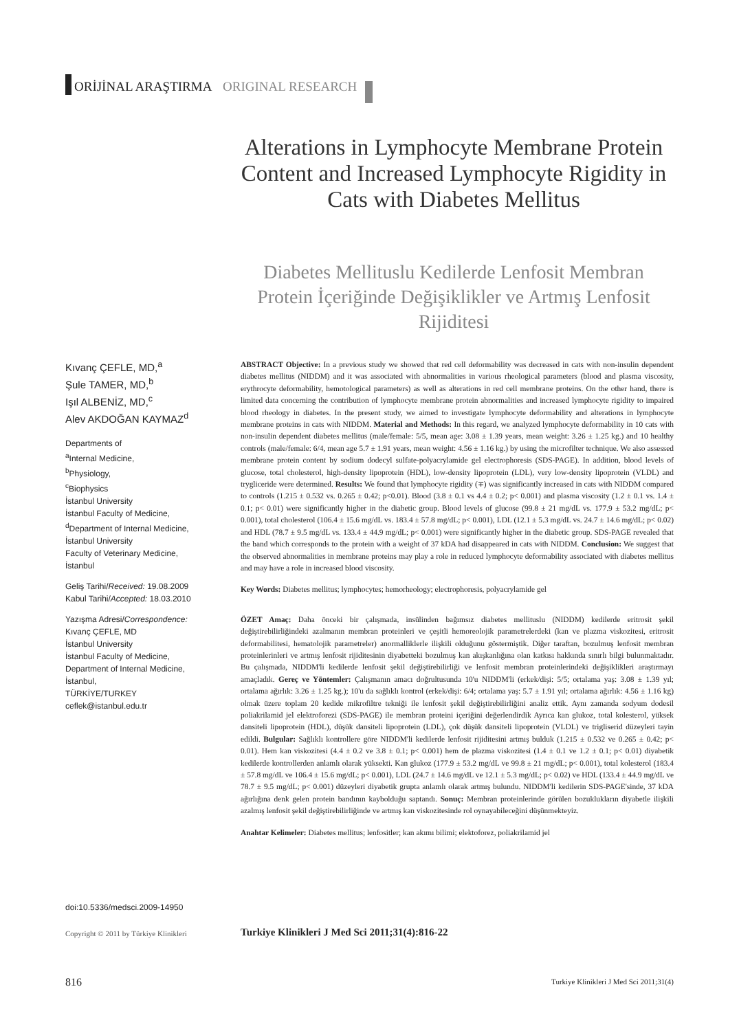ORİJİNAL ARAŞTIRMA ORIGINAL RESEARCH
Alterations in Lymphocyte Membrane Protein Content and Increased Lymphocyte Rigidity in Cats with Diabetes Mellitus
Diabetes Mellituslu Kedilerde Lenfosit Membran Protein İçeriğinde Değişiklikler ve Artmış Lenfosit Rijiditesi
Kıvanç ÇEFLE, MD,<sup>a</sup>
Şule TAMER, MD,<sup>b</sup>
Işıl ALBENİZ, MD,<sup>c</sup>
Alev AKDOĞAN KAYMAZ<sup>d</sup>
Departments of
<sup>a</sup> Internal Medicine,
<sup>b</sup> Physiology,
<sup>c</sup> Biophysics
İstanbul University
İstanbul Faculty of Medicine,
<sup>d</sup> Department of Internal Medicine,
İstanbul University
Faculty of Veterinary Medicine,
İstanbul
Geliş Tarihi/Received: 19.08.2009
Kabul Tarihi/Accepted: 18.03.2010
Yazışma Adresi/Correspondence:
Kıvanç ÇEFLE, MD
İstanbul University
İstanbul Faculty of Medicine,
Department of Internal Medicine,
İstanbul,
TÜRKİYE/TURKEY
ceflek@istanbul.edu.tr
ABSTRACT Objective: In a previous study we showed that red cell deformability was decreased in cats with non-insulin dependent diabetes mellitus (NIDDM) and it was associated with abnormalities in various rheological parameters (blood and plasma viscosity, erythrocyte deformability, hemotological parameters) as well as alterations in red cell membrane proteins. On the other hand, there is limited data concerning the contribution of lymphocyte membrane protein abnormalities and increased lymphocyte rigidity to impaired blood rheology in diabetes. In the present study, we aimed to investigate lymphocyte deformability and alterations in lymphocyte membrane proteins in cats with NIDDM. Material and Methods: In this regard, we analyzed lymphocyte deformability in 10 cats with non-insulin dependent diabetes mellitus (male/female: 5/5, mean age: 3.08 ± 1.39 years, mean weight: 3.26 ± 1.25 kg.) and 10 healthy controls (male/female: 6/4, mean age 5.7 ± 1.91 years, mean weight: 4.56 ± 1.16 kg.) by using the microfilter technique. We also assessed membrane protein content by sodium dodecyl sulfate-polyacrylamide gel electrophoresis (SDS-PAGE). In addition, blood levels of glucose, total cholesterol, high-density lipoprotein (HDL), low-density lipoprotein (LDL), very low-density lipoprotein (VLDL) and trygliceride were determined. Results: We found that lymphocyte rigidity (∓) was significantly increased in cats with NIDDM compared to controls (1.215 ± 0.532 vs. 0.265 ± 0.42; p<0.01). Blood (3.8 ± 0.1 vs 4.4 ± 0.2; p< 0.001) and plasma viscosity (1.2 ± 0.1 vs. 1.4 ± 0.1; p< 0.01) were significantly higher in the diabetic group. Blood levels of glucose (99.8 ± 21 mg/dL vs. 177.9 ± 53.2 mg/dL; p< 0.001), total cholesterol (106.4 ± 15.6 mg/dL vs. 183.4 ± 57.8 mg/dL; p< 0.001), LDL (12.1 ± 5.3 mg/dL vs. 24.7 ± 14.6 mg/dL; p< 0.02) and HDL (78.7 ± 9.5 mg/dL vs. 133.4 ± 44.9 mg/dL; p< 0.001) were significantly higher in the diabetic group. SDS-PAGE revealed that the band which corresponds to the protein with a weight of 37 kDA had disappeared in cats with NIDDM. Conclusion: We suggest that the observed abnormalities in membrane proteins may play a role in reduced lymphocyte deformability associated with diabetes mellitus and may have a role in increased blood viscosity.
Key Words: Diabetes mellitus; lymphocytes; hemorheology; electrophoresis, polyacrylamide gel
ÖZET Amaç: Daha önceki bir çalışmada, insülinden bağımsız diabetes mellituslu (NIDDM) kedilerde eritrosit şekil değiştirebilirliğindeki azalmanın membran proteinleri ve çeşitli hemoreolojik parametrelerdeki (kan ve plazma viskozitesi, eritrosit deformabilitesi, hematolojik parametreler) anormalliklerle ilişkili olduğunu göstermiştik. Diğer taraftan, bozulmuş lenfosit membran proteinlerinleri ve artmış lenfosit rijiditesinin diyabetteki bozulmuş kan akışkanlığına olan katkısı hakkında sınırlı bilgi bulunmaktadır. Bu çalışmada, NIDDM'li kedilerde lenfosit şekil değiştirebilirliği ve lenfosit membran proteinlerindeki değişiklikleri araştırmayı amaçladık. Gereç ve Yöntemler: Çalışmanın amacı doğrultusunda 10'u NIDDM'li (erkek/dişi: 5/5; ortalama yaş: 3.08 ± 1.39 yıl; ortalama ağırlık: 3.26 ± 1.25 kg.); 10'u da sağlıklı kontrol (erkek/dişi: 6/4; ortalama yaş: 5.7 ± 1.91 yıl; ortalama ağırlık: 4.56 ± 1.16 kg) olmak üzere toplam 20 kedide mikrofiltre tekniği ile lenfosit şekil değiştirebilirliğini analiz ettik. Aynı zamanda sodyum dodesil poliakrilamid jel elektroforezi (SDS-PAGE) ile membran proteini içeriğini değerlendirdik Ayrıca kan glukoz, total kolesterol, yüksek dansiteli lipoprotein (HDL), düşük dansiteli lipoprotein (LDL), çok düşük dansiteli lipoprotein (VLDL) ve trigliserid düzeyleri tayin edildi. Bulgular: Sağlıklı kontrollere göre NIDDM'li kedilerde lenfosit rijiditesini artmış bulduk (1.215 ± 0.532 ve 0.265 ± 0.42; p< 0.01). Hem kan viskozitesi (4.4 ± 0.2 ve 3.8 ± 0.1; p< 0.001) hem de plazma viskozitesi (1.4 ± 0.1 ve 1.2 ± 0.1; p< 0.01) diyabetik kedilerde kontrollerden anlamlı olarak yüksekti. Kan glukoz (177.9 ± 53.2 mg/dL ve 99.8 ± 21 mg/dL; p< 0.001), total kolesterol (183.4 ± 57.8 mg/dL ve 106.4 ± 15.6 mg/dL; p< 0.001), LDL (24.7 ± 14.6 mg/dL ve 12.1 ± 5.3 mg/dL; p< 0.02) ve HDL (133.4 ± 44.9 mg/dL ve 78.7 ± 9.5 mg/dL; p< 0.001) düzeyleri diyabetik grupta anlamlı olarak artmış bulundu. NIDDM'li kedilerin SDS-PAGE'sinde, 37 kDA ağırlığına denk gelen protein bandının kaybolduğu saptandı. Sonuç: Membran proteinlerinde görülen bozuklukların diyabetle ilişkili azalmış lenfosit şekil değiştirebilirliğinde ve artmış kan viskozitesinde rol oynayabileceğini düşünmekteyiz.
Anahtar Kelimeler: Diabetes mellitus; lenfositler; kan akımı bilimi; elektoforez, poliakrilamid jel
doi:10.5336/medsci.2009-14950
Copyright © 2011 by Türkiye Klinikleri
Turkiye Klinikleri J Med Sci 2011;31(4):816-22
816
Turkiye Klinikleri J Med Sci 2011;31(4)